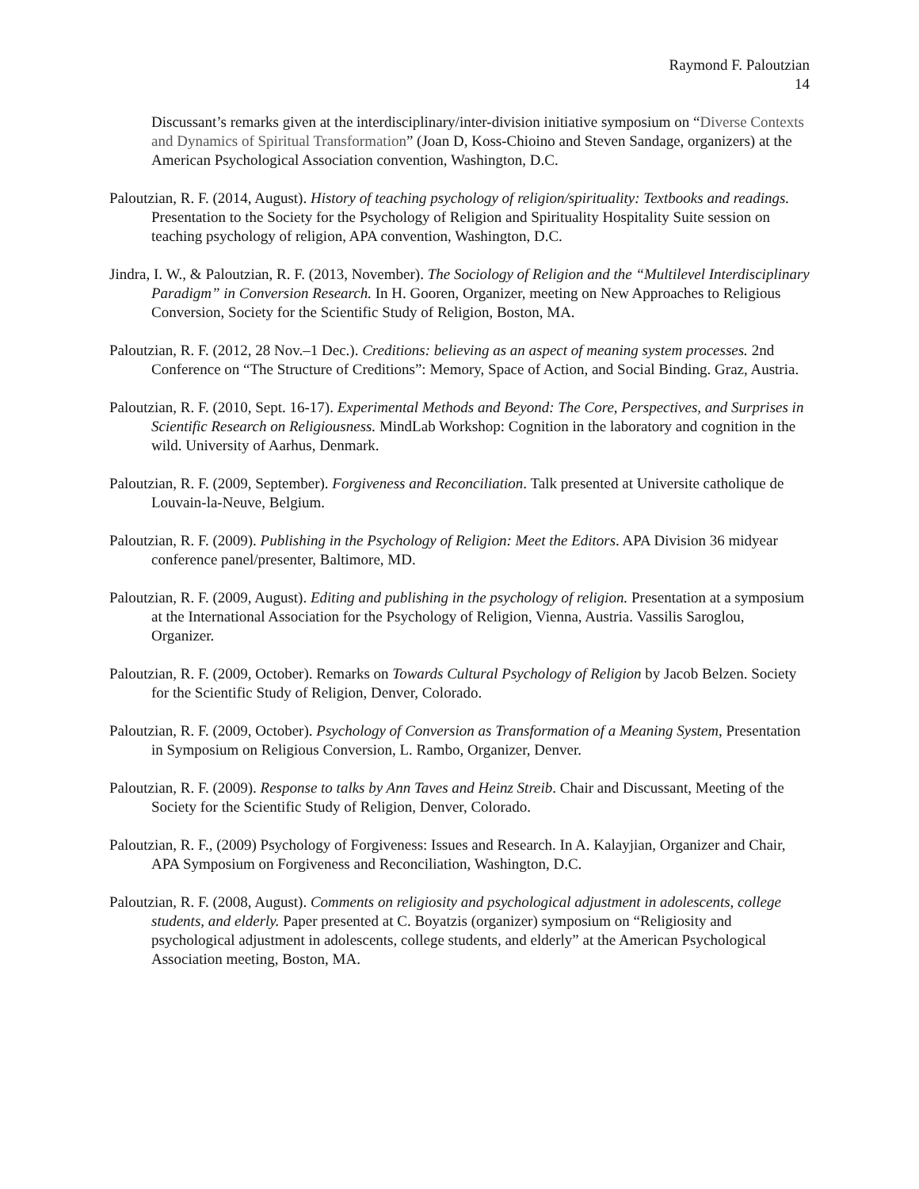Raymond F. Paloutzian
14
Discussant’s remarks given at the interdisciplinary/inter-division initiative symposium on “Diverse Contexts and Dynamics of Spiritual Transformation” (Joan D, Koss-Chioino and Steven Sandage, organizers) at the American Psychological Association convention, Washington, D.C.
Paloutzian, R. F. (2014, August). History of teaching psychology of religion/spirituality: Textbooks and readings. Presentation to the Society for the Psychology of Religion and Spirituality Hospitality Suite session on teaching psychology of religion, APA convention, Washington, D.C.
Jindra, I. W., & Paloutzian, R. F. (2013, November). The Sociology of Religion and the “Multilevel Interdisciplinary Paradigm” in Conversion Research. In H. Gooren, Organizer, meeting on New Approaches to Religious Conversion, Society for the Scientific Study of Religion, Boston, MA.
Paloutzian, R. F. (2012, 28 Nov.–1 Dec.). Creditions: believing as an aspect of meaning system processes. 2nd Conference on “The Structure of Creditions”: Memory, Space of Action, and Social Binding. Graz, Austria.
Paloutzian, R. F. (2010, Sept. 16-17). Experimental Methods and Beyond: The Core, Perspectives, and Surprises in Scientific Research on Religiousness. MindLab Workshop: Cognition in the laboratory and cognition in the wild. University of Aarhus, Denmark.
Paloutzian, R. F. (2009, September). Forgiveness and Reconciliation. Talk presented at Universite catholique de Louvain-la-Neuve, Belgium.
Paloutzian, R. F. (2009). Publishing in the Psychology of Religion: Meet the Editors. APA Division 36 midyear conference panel/presenter, Baltimore, MD.
Paloutzian, R. F. (2009, August). Editing and publishing in the psychology of religion. Presentation at a symposium at the International Association for the Psychology of Religion, Vienna, Austria. Vassilis Saroglou, Organizer.
Paloutzian, R. F. (2009, October). Remarks on Towards Cultural Psychology of Religion by Jacob Belzen. Society for the Scientific Study of Religion, Denver, Colorado.
Paloutzian, R. F. (2009, October). Psychology of Conversion as Transformation of a Meaning System, Presentation in Symposium on Religious Conversion, L. Rambo, Organizer, Denver.
Paloutzian, R. F. (2009). Response to talks by Ann Taves and Heinz Streib. Chair and Discussant, Meeting of the Society for the Scientific Study of Religion, Denver, Colorado.
Paloutzian, R. F., (2009) Psychology of Forgiveness: Issues and Research. In A. Kalayjian, Organizer and Chair, APA Symposium on Forgiveness and Reconciliation, Washington, D.C.
Paloutzian, R. F. (2008, August). Comments on religiosity and psychological adjustment in adolescents, college students, and elderly. Paper presented at C. Boyatzis (organizer) symposium on “Religiosity and psychological adjustment in adolescents, college students, and elderly” at the American Psychological Association meeting, Boston, MA.